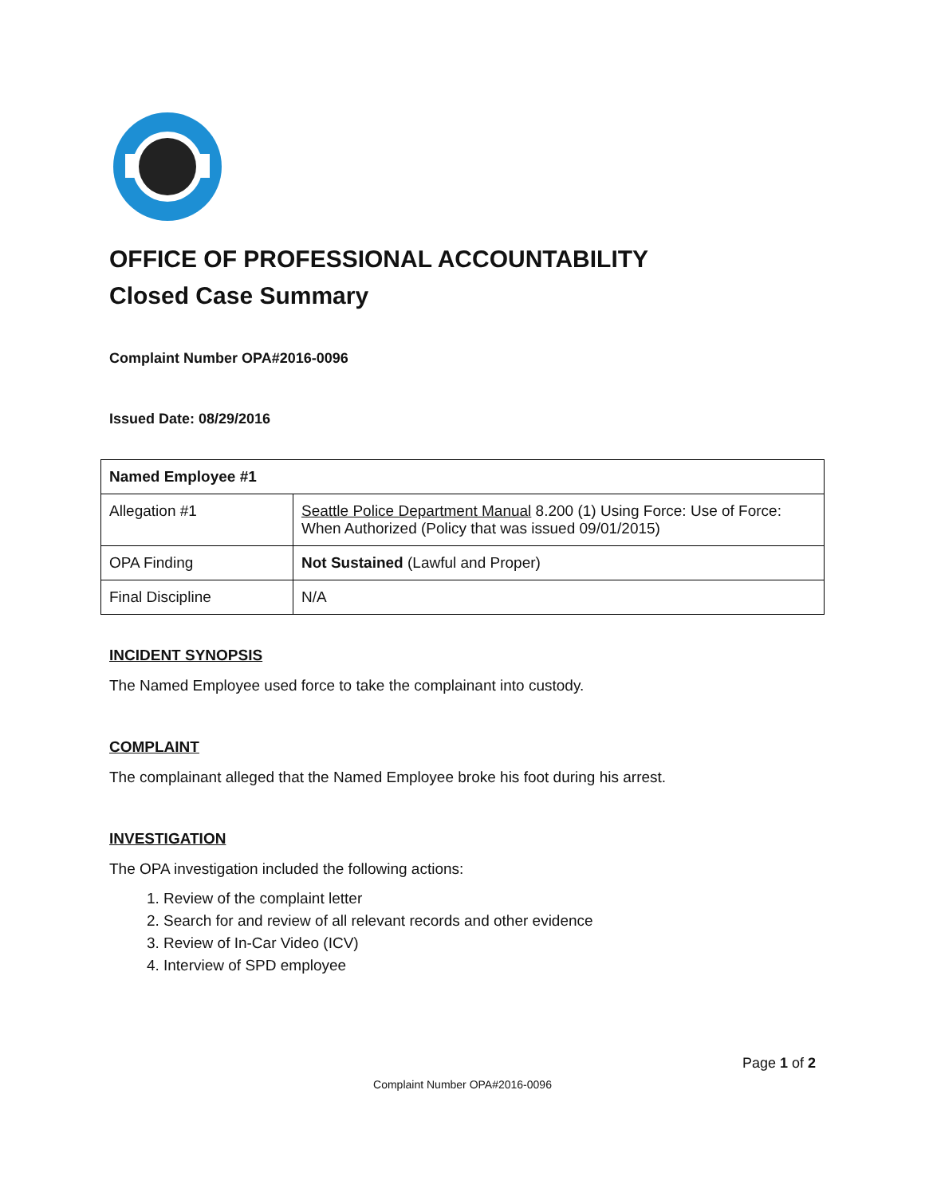OFFICE OF PROFESSIONAL ACCOUNTABILITY
Closed Case Summary
Complaint Number OPA#2016-0096
Issued Date: 08/29/2016
| Named Employee #1 | |
| Allegation #1 | Seattle Police Department Manual 8.200 (1) Using Force: Use of Force: When Authorized (Policy that was issued 09/01/2015) |
| OPA Finding | Not Sustained (Lawful and Proper) |
| Final Discipline | N/A |
INCIDENT SYNOPSIS
The Named Employee used force to take the complainant into custody.
COMPLAINT
The complainant alleged that the Named Employee broke his foot during his arrest.
INVESTIGATION
The OPA investigation included the following actions:
1. Review of the complaint letter
2. Search for and review of all relevant records and other evidence
3. Review of In-Car Video (ICV)
4. Interview of SPD employee
Page 1 of 2
Complaint Number OPA#2016-0096